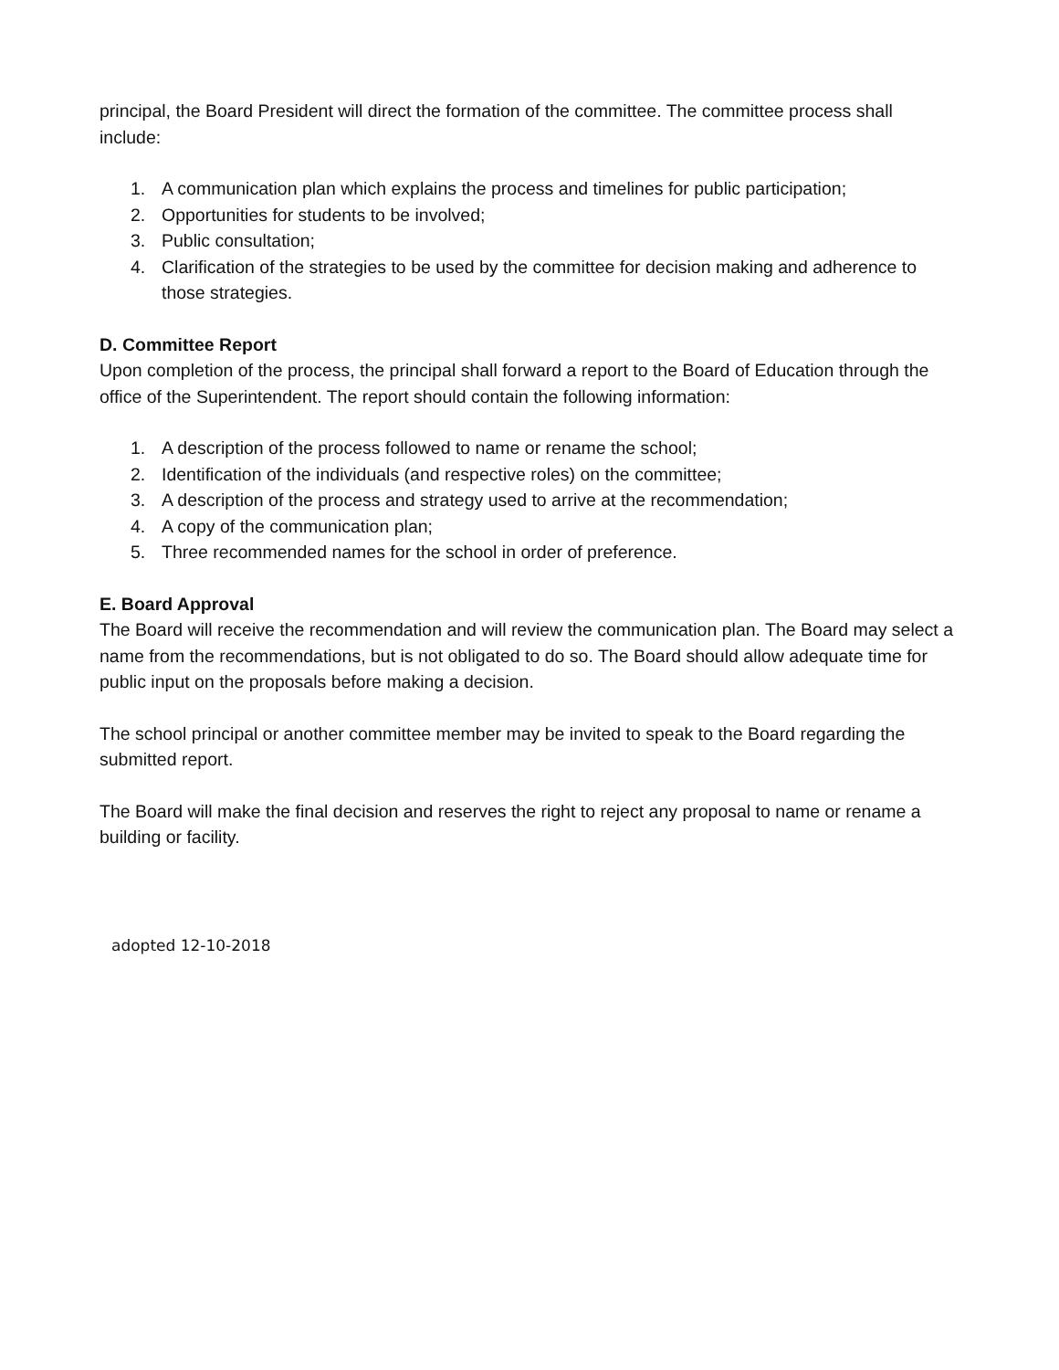principal, the Board President will direct the formation of the committee. The committee process shall include:
1. A communication plan which explains the process and timelines for public participation;
2. Opportunities for students to be involved;
3. Public consultation;
4. Clarification of the strategies to be used by the committee for decision making and adherence to those strategies.
D. Committee Report
Upon completion of the process, the principal shall forward a report to the Board of Education through the office of the Superintendent. The report should contain the following information:
1. A description of the process followed to name or rename the school;
2. Identification of the individuals (and respective roles) on the committee;
3. A description of the process and strategy used to arrive at the recommendation;
4. A copy of the communication plan;
5. Three recommended names for the school in order of preference.
E. Board Approval
The Board will receive the recommendation and will review the communication plan. The Board may select a name from the recommendations, but is not obligated to do so. The Board should allow adequate time for public input on the proposals before making a decision.
The school principal or another committee member may be invited to speak to the Board regarding the submitted report.
The Board will make the final decision and reserves the right to reject any proposal to name or rename a building or facility.
adopted 12-10-2018